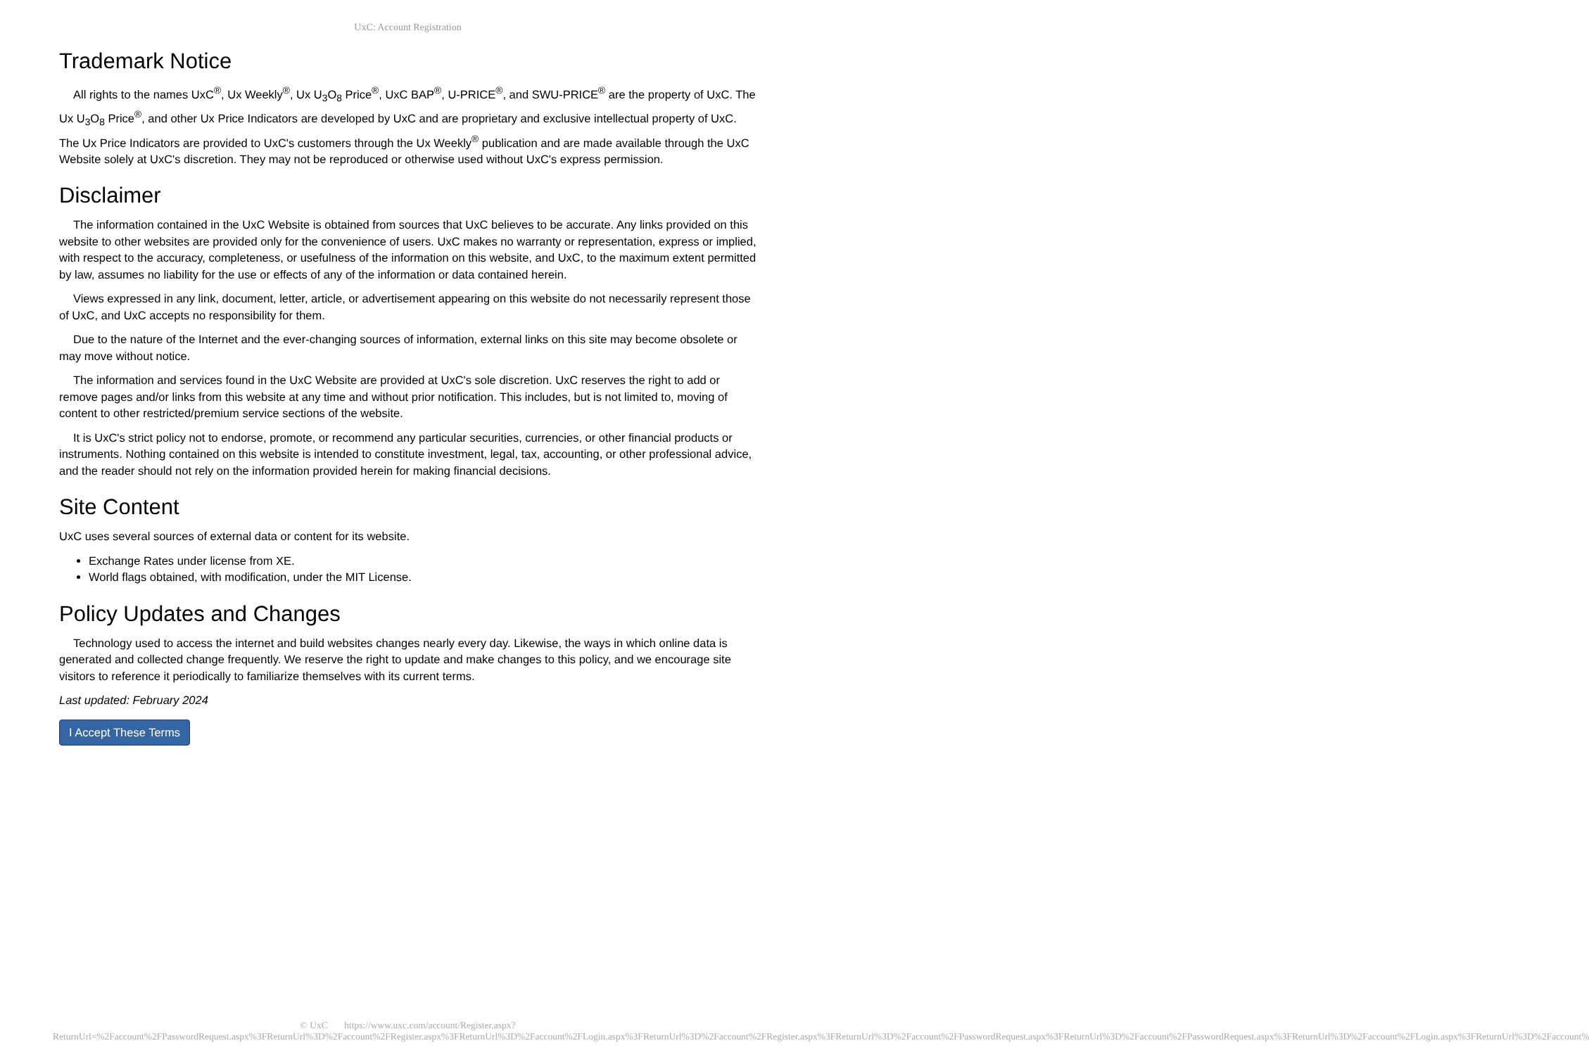UxC: Account Registration
Trademark Notice
All rights to the names UxC<sup>®</sup>, Ux Weekly<sup>®</sup>, Ux U<sub>3</sub>O<sub>8</sub> Price<sup>®</sup>, UxC BAP<sup>®</sup>, U-PRICE<sup>®</sup>, and SWU-PRICE<sup>®</sup> are the property of UxC. The Ux U<sub>3</sub>O<sub>8</sub> Price<sup>®</sup>, and other Ux Price Indicators are developed by UxC and are proprietary and exclusive intellectual property of UxC. The Ux Price Indicators are provided to UxC's customers through the Ux Weekly<sup>®</sup> publication and are made available through the UxC Website solely at UxC's discretion. They may not be reproduced or otherwise used without UxC's express permission.
Disclaimer
The information contained in the UxC Website is obtained from sources that UxC believes to be accurate. Any links provided on this website to other websites are provided only for the convenience of users. UxC makes no warranty or representation, express or implied, with respect to the accuracy, completeness, or usefulness of the information on this website, and UxC, to the maximum extent permitted by law, assumes no liability for the use or effects of any of the information or data contained herein.
Views expressed in any link, document, letter, article, or advertisement appearing on this website do not necessarily represent those of UxC, and UxC accepts no responsibility for them.
Due to the nature of the Internet and the ever-changing sources of information, external links on this site may become obsolete or may move without notice.
The information and services found in the UxC Website are provided at UxC's sole discretion. UxC reserves the right to add or remove pages and/or links from this website at any time and without prior notification. This includes, but is not limited to, moving of content to other restricted/premium service sections of the website.
It is UxC's strict policy not to endorse, promote, or recommend any particular securities, currencies, or other financial products or instruments. Nothing contained on this website is intended to constitute investment, legal, tax, accounting, or other professional advice, and the reader should not rely on the information provided herein for making financial decisions.
Site Content
UxC uses several sources of external data or content for its website.
Exchange Rates under license from XE.
World flags obtained, with modification, under the MIT License.
Policy Updates and Changes
Technology used to access the internet and build websites changes nearly every day. Likewise, the ways in which online data is generated and collected change frequently. We reserve the right to update and make changes to this policy, and we encourage site visitors to reference it periodically to familiarize themselves with its current terms.
Last updated: February 2024
I Accept These Terms
© UxC https://www.uxc.com/account/Register.aspx?ReturnUrl=%2Faccount%2FPasswordRequest.aspx%3FReturnUrl%3D%2Faccount%2FRegister.aspx%3FReturnUrl%3D%2Faccount%2FLogin.aspx%3FReturnUrl%3D%2Faccount%2FRegister.aspx%3FReturnUrl%3D%2Faccount%2FPasswordRequest.aspx%3FReturnUrl%3D%2Faccount%2FPasswordRequest.aspx%3FReturnUrl%3D%2Faccount%2FLogin.aspx%3FReturnUrl%3D%2Faccount%